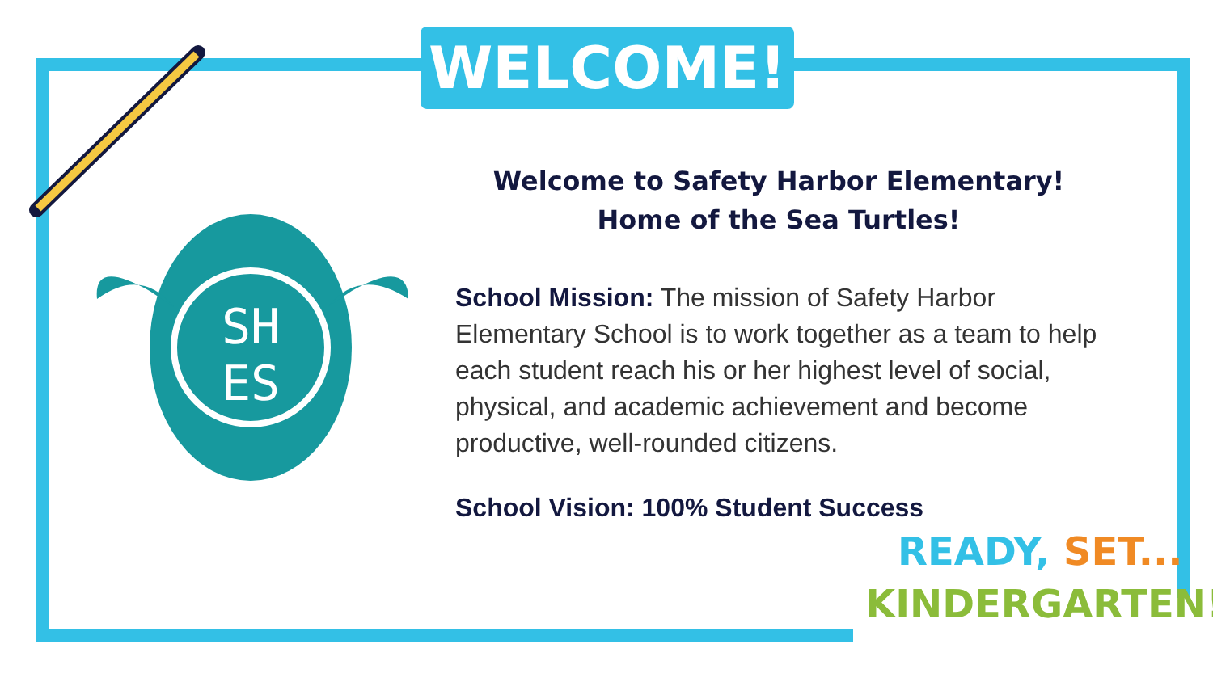WELCOME!
SH
ES
Welcome to Safety Harbor Elementary!
Home of the Sea Turtles!
School Mission: The mission of Safety Harbor Elementary School is to work together as a team to help each student reach his or her highest level of social, physical, and academic achievement and become productive, well-rounded citizens.
School Vision: 100% Student Success
READY, SET...
KINDERGARTEN!